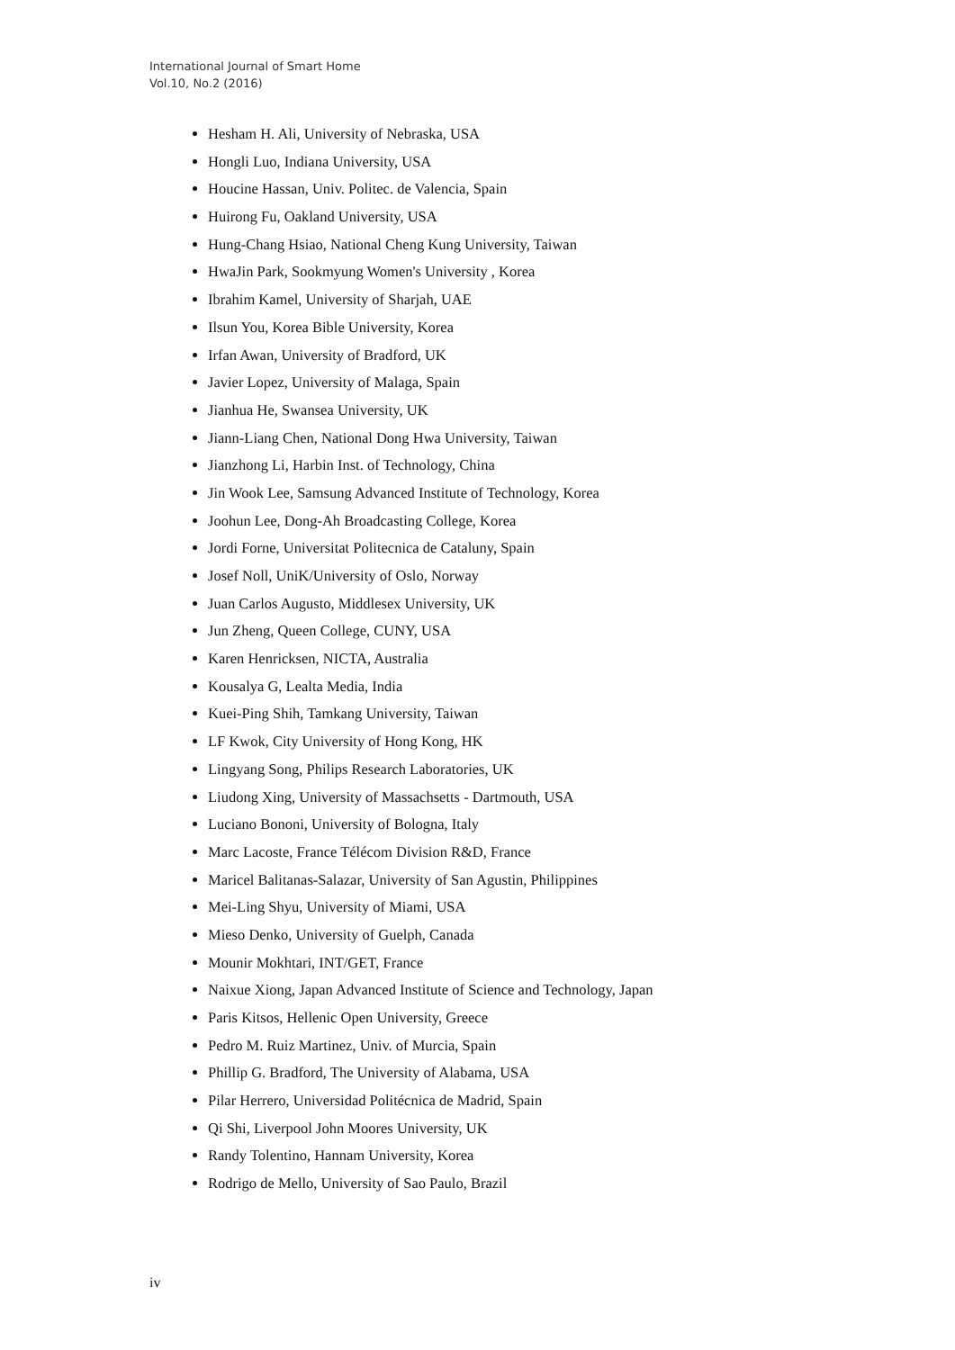International Journal of Smart Home
Vol.10, No.2 (2016)
Hesham H. Ali, University of Nebraska, USA
Hongli Luo, Indiana University, USA
Houcine Hassan, Univ. Politec. de Valencia, Spain
Huirong Fu, Oakland University, USA
Hung-Chang Hsiao, National Cheng Kung University, Taiwan
HwaJin Park, Sookmyung Women's University , Korea
Ibrahim Kamel, University of Sharjah, UAE
Ilsun You, Korea Bible University, Korea
Irfan Awan, University of Bradford, UK
Javier Lopez, University of Malaga, Spain
Jianhua He, Swansea University, UK
Jiann-Liang Chen, National Dong Hwa University, Taiwan
Jianzhong Li, Harbin Inst. of Technology, China
Jin Wook Lee, Samsung Advanced Institute of Technology, Korea
Joohun Lee, Dong-Ah Broadcasting College, Korea
Jordi Forne, Universitat Politecnica de Cataluny, Spain
Josef Noll, UniK/University of Oslo, Norway
Juan Carlos Augusto, Middlesex University, UK
Jun Zheng, Queen College, CUNY, USA
Karen Henricksen, NICTA, Australia
Kousalya G, Lealta Media, India
Kuei-Ping Shih, Tamkang University, Taiwan
LF Kwok, City University of Hong Kong, HK
Lingyang Song, Philips Research Laboratories, UK
Liudong Xing, University of Massachsetts - Dartmouth, USA
Luciano Bononi, University of Bologna, Italy
Marc Lacoste, France Télécom Division R&D, France
Maricel Balitanas-Salazar, University of San Agustin, Philippines
Mei-Ling Shyu, University of Miami, USA
Mieso Denko, University of Guelph, Canada
Mounir Mokhtari, INT/GET, France
Naixue Xiong, Japan Advanced Institute of Science and Technology, Japan
Paris Kitsos, Hellenic Open University, Greece
Pedro M. Ruiz Martinez, Univ. of Murcia, Spain
Phillip G. Bradford, The University of Alabama, USA
Pilar Herrero, Universidad Politécnica de Madrid, Spain
Qi Shi, Liverpool John Moores University, UK
Randy Tolentino, Hannam University, Korea
Rodrigo de Mello, University of Sao Paulo, Brazil
iv